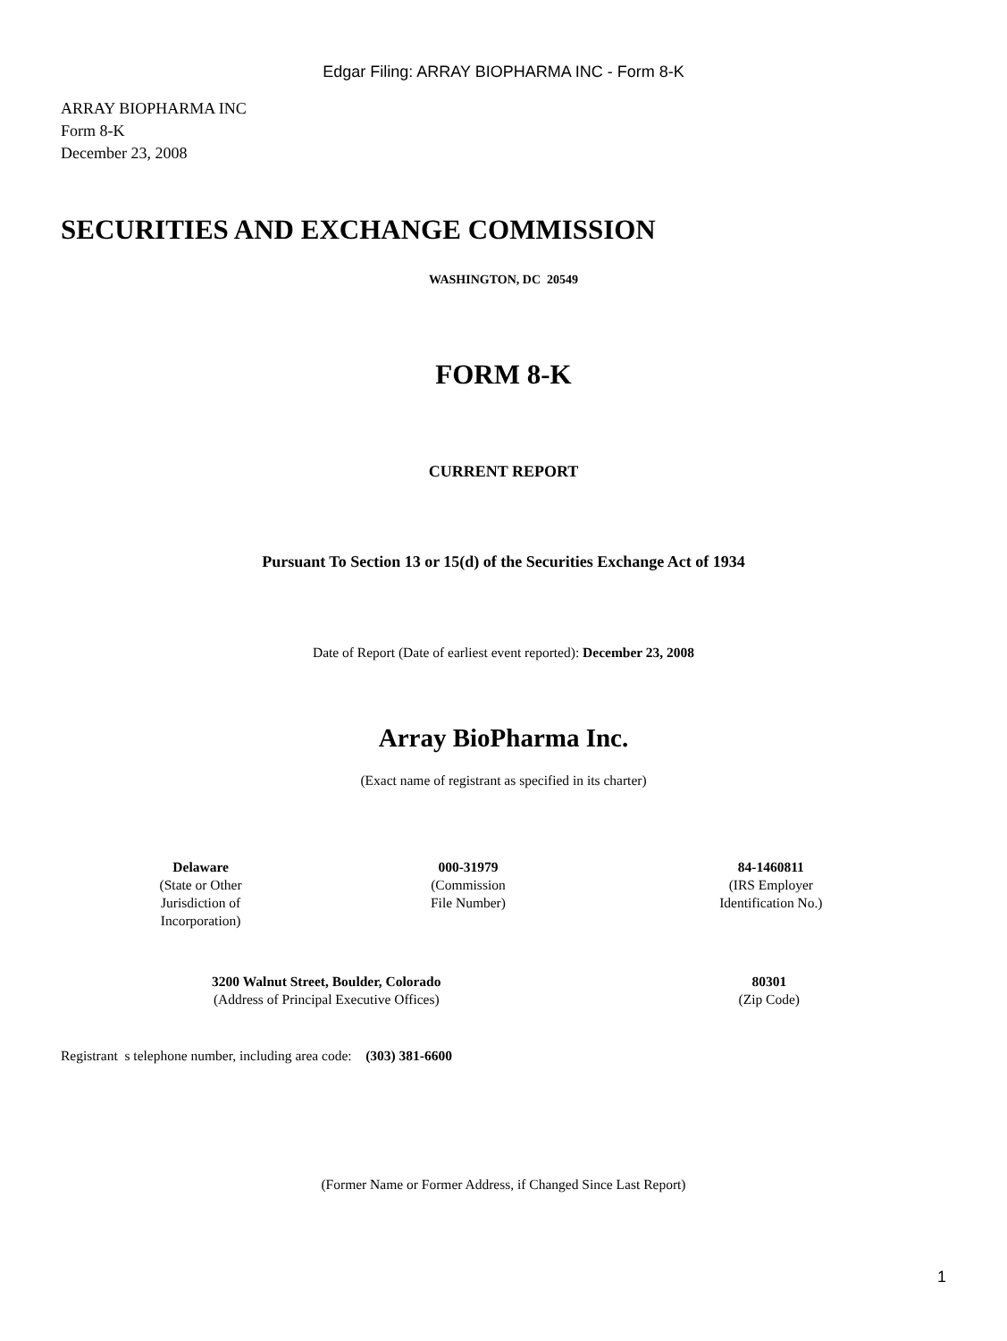Edgar Filing: ARRAY BIOPHARMA INC - Form 8-K
ARRAY BIOPHARMA INC
Form 8-K
December 23, 2008
SECURITIES AND EXCHANGE COMMISSION
WASHINGTON, DC 20549
FORM 8-K
CURRENT REPORT
Pursuant To Section 13 or 15(d) of the Securities Exchange Act of 1934
Date of Report (Date of earliest event reported): December 23, 2008
Array BioPharma Inc.
(Exact name of registrant as specified in its charter)
| Delaware (State or Other Jurisdiction of Incorporation) | 000-31979 (Commission File Number) | 84-1460811 (IRS Employer Identification No.) |
| 3200 Walnut Street, Boulder, Colorado (Address of Principal Executive Offices) | 80301 (Zip Code) |
Registrant s telephone number, including area code: (303) 381-6600
(Former Name or Former Address, if Changed Since Last Report)
1